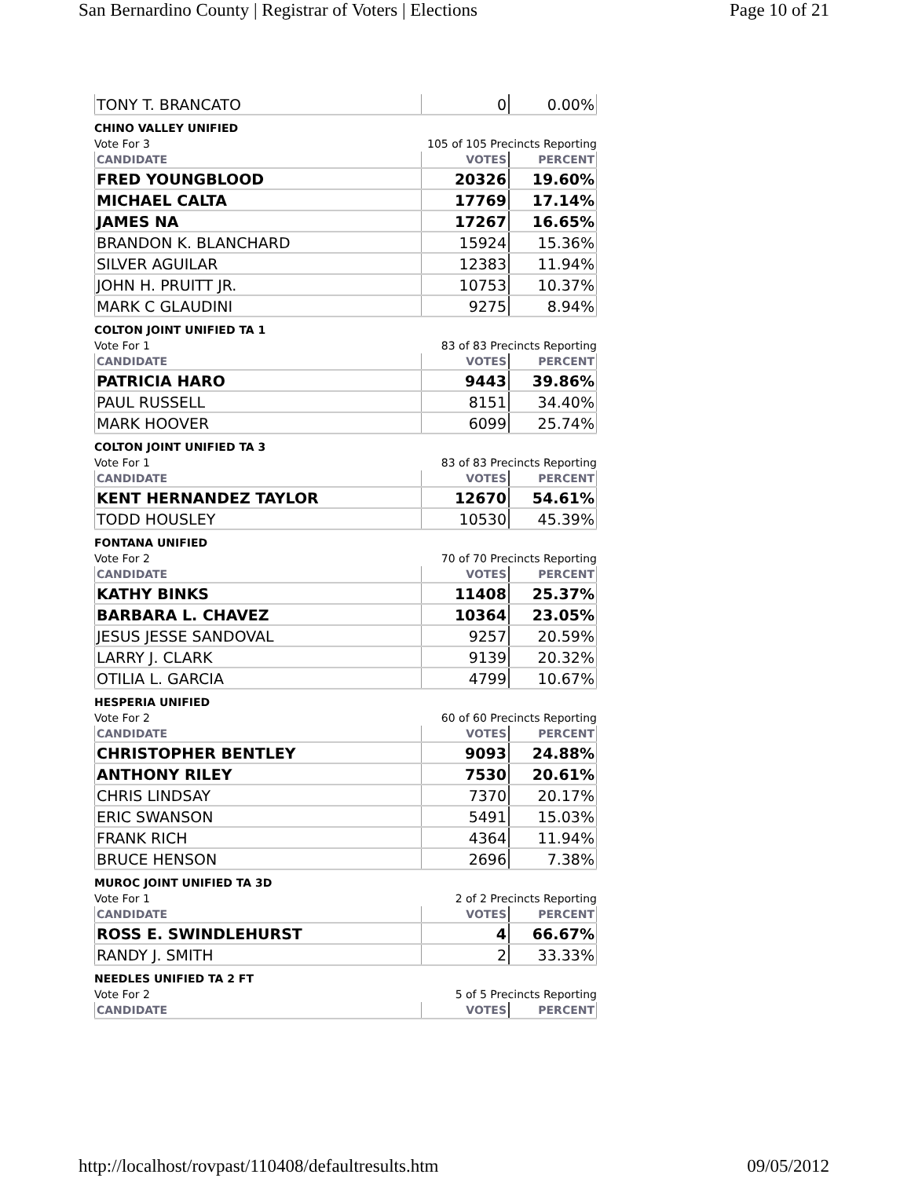San Bernardino County | Registrar of Voters | Elections Page 10 of 21
| TONY T. BRANCATO | 0 | 0.00% |
CHINO VALLEY UNIFIED
Vote For 3 105 of 105 Precincts Reporting
| CANDIDATE | VOTES | PERCENT |
| --- | --- | --- |
| FRED YOUNGBLOOD | 20326 | 19.60% |
| MICHAEL CALTA | 17769 | 17.14% |
| JAMES NA | 17267 | 16.65% |
| BRANDON K. BLANCHARD | 15924 | 15.36% |
| SILVER AGUILAR | 12383 | 11.94% |
| JOHN H. PRUITT JR. | 10753 | 10.37% |
| MARK C GLAUDINI | 9275 | 8.94% |
COLTON JOINT UNIFIED TA 1
Vote For 1 83 of 83 Precincts Reporting
| CANDIDATE | VOTES | PERCENT |
| --- | --- | --- |
| PATRICIA HARO | 9443 | 39.86% |
| PAUL RUSSELL | 8151 | 34.40% |
| MARK HOOVER | 6099 | 25.74% |
COLTON JOINT UNIFIED TA 3
Vote For 1 83 of 83 Precincts Reporting
| CANDIDATE | VOTES | PERCENT |
| --- | --- | --- |
| KENT HERNANDEZ TAYLOR | 12670 | 54.61% |
| TODD HOUSLEY | 10530 | 45.39% |
FONTANA UNIFIED
Vote For 2 70 of 70 Precincts Reporting
| CANDIDATE | VOTES | PERCENT |
| --- | --- | --- |
| KATHY BINKS | 11408 | 25.37% |
| BARBARA L. CHAVEZ | 10364 | 23.05% |
| JESUS JESSE SANDOVAL | 9257 | 20.59% |
| LARRY J. CLARK | 9139 | 20.32% |
| OTILIA L. GARCIA | 4799 | 10.67% |
HESPERIA UNIFIED
Vote For 2 60 of 60 Precincts Reporting
| CANDIDATE | VOTES | PERCENT |
| --- | --- | --- |
| CHRISTOPHER BENTLEY | 9093 | 24.88% |
| ANTHONY RILEY | 7530 | 20.61% |
| CHRIS LINDSAY | 7370 | 20.17% |
| ERIC SWANSON | 5491 | 15.03% |
| FRANK RICH | 4364 | 11.94% |
| BRUCE HENSON | 2696 | 7.38% |
MUROC JOINT UNIFIED TA 3D
Vote For 1 2 of 2 Precincts Reporting
| CANDIDATE | VOTES | PERCENT |
| --- | --- | --- |
| ROSS E. SWINDLEHURST | 4 | 66.67% |
| RANDY J. SMITH | 2 | 33.33% |
NEEDLES UNIFIED TA 2 FT
Vote For 2 5 of 5 Precincts Reporting
| CANDIDATE | VOTES | PERCENT |
| --- | --- | --- |
http://localhost/rovpast/110408/defaultresults.htm 09/05/2012